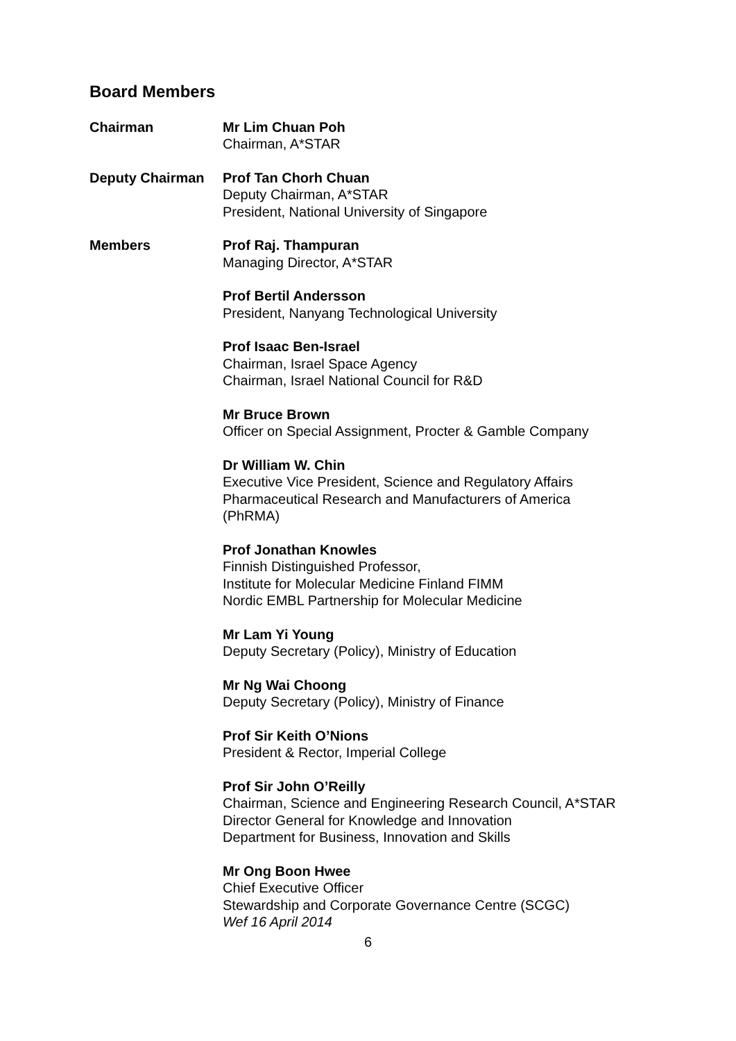Board Members
Chairman Mr Lim Chuan Poh
Chairman, A*STAR
Deputy Chairman Prof Tan Chorh Chuan
Deputy Chairman, A*STAR
President, National University of Singapore
Members Prof Raj. Thampuran
Managing Director, A*STAR
Prof Bertil Andersson
President, Nanyang Technological University
Prof Isaac Ben-Israel
Chairman, Israel Space Agency
Chairman, Israel National Council for R&D
Mr Bruce Brown
Officer on Special Assignment, Procter & Gamble Company
Dr William W. Chin
Executive Vice President, Science and Regulatory Affairs
Pharmaceutical Research and Manufacturers of America
(PhRMA)
Prof Jonathan Knowles
Finnish Distinguished Professor,
Institute for Molecular Medicine Finland FIMM
Nordic EMBL Partnership for Molecular Medicine
Mr Lam Yi Young
Deputy Secretary (Policy), Ministry of Education
Mr Ng Wai Choong
Deputy Secretary (Policy), Ministry of Finance
Prof Sir Keith O’Nions
President & Rector, Imperial College
Prof Sir John O’Reilly
Chairman, Science and Engineering Research Council, A*STAR
Director General for Knowledge and Innovation
Department for Business, Innovation and Skills
Mr Ong Boon Hwee
Chief Executive Officer
Stewardship and Corporate Governance Centre (SCGC)
Wef 16 April 2014
6